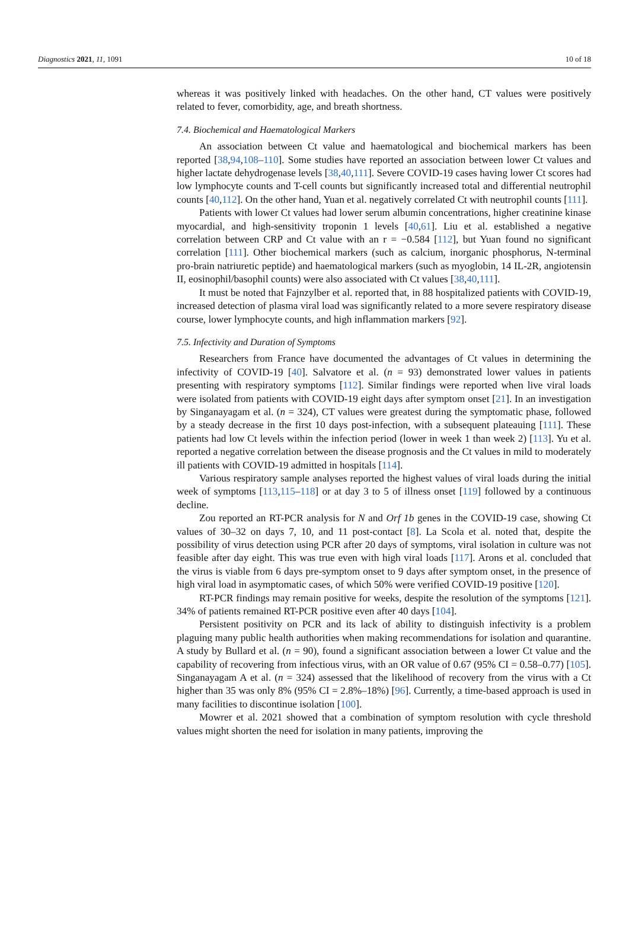Diagnostics 2021, 11, 1091 10 of 18
whereas it was positively linked with headaches. On the other hand, CT values were positively related to fever, comorbidity, age, and breath shortness.
7.4. Biochemical and Haematological Markers
An association between Ct value and haematological and biochemical markers has been reported [38,94,108–110]. Some studies have reported an association between lower Ct values and higher lactate dehydrogenase levels [38,40,111]. Severe COVID-19 cases having lower Ct scores had low lymphocyte counts and T-cell counts but significantly increased total and differential neutrophil counts [40,112]. On the other hand, Yuan et al. negatively correlated Ct with neutrophil counts [111].
Patients with lower Ct values had lower serum albumin concentrations, higher creatinine kinase myocardial, and high-sensitivity troponin 1 levels [40,61]. Liu et al. established a negative correlation between CRP and Ct value with an r = −0.584 [112], but Yuan found no significant correlation [111]. Other biochemical markers (such as calcium, inorganic phosphorus, N-terminal pro-brain natriuretic peptide) and haematological markers (such as myoglobin, 14 IL-2R, angiotensin II, eosinophil/basophil counts) were also associated with Ct values [38,40,111].
It must be noted that Fajnzylber et al. reported that, in 88 hospitalized patients with COVID-19, increased detection of plasma viral load was significantly related to a more severe respiratory disease course, lower lymphocyte counts, and high inflammation markers [92].
7.5. Infectivity and Duration of Symptoms
Researchers from France have documented the advantages of Ct values in determining the infectivity of COVID-19 [40]. Salvatore et al. (n = 93) demonstrated lower values in patients presenting with respiratory symptoms [112]. Similar findings were reported when live viral loads were isolated from patients with COVID-19 eight days after symptom onset [21]. In an investigation by Singanayagam et al. (n = 324), CT values were greatest during the symptomatic phase, followed by a steady decrease in the first 10 days post-infection, with a subsequent plateauing [111]. These patients had low Ct levels within the infection period (lower in week 1 than week 2) [113]. Yu et al. reported a negative correlation between the disease prognosis and the Ct values in mild to moderately ill patients with COVID-19 admitted in hospitals [114].
Various respiratory sample analyses reported the highest values of viral loads during the initial week of symptoms [113,115–118] or at day 3 to 5 of illness onset [119] followed by a continuous decline.
Zou reported an RT-PCR analysis for N and Orf 1b genes in the COVID-19 case, showing Ct values of 30–32 on days 7, 10, and 11 post-contact [8]. La Scola et al. noted that, despite the possibility of virus detection using PCR after 20 days of symptoms, viral isolation in culture was not feasible after day eight. This was true even with high viral loads [117]. Arons et al. concluded that the virus is viable from 6 days pre-symptom onset to 9 days after symptom onset, in the presence of high viral load in asymptomatic cases, of which 50% were verified COVID-19 positive [120].
RT-PCR findings may remain positive for weeks, despite the resolution of the symptoms [121]. 34% of patients remained RT-PCR positive even after 40 days [104].
Persistent positivity on PCR and its lack of ability to distinguish infectivity is a problem plaguing many public health authorities when making recommendations for isolation and quarantine. A study by Bullard et al. (n = 90), found a significant association between a lower Ct value and the capability of recovering from infectious virus, with an OR value of 0.67 (95% CI = 0.58–0.77) [105]. Singanayagam A et al. (n = 324) assessed that the likelihood of recovery from the virus with a Ct higher than 35 was only 8% (95% CI = 2.8%–18%) [96]. Currently, a time-based approach is used in many facilities to discontinue isolation [100].
Mowrer et al. 2021 showed that a combination of symptom resolution with cycle threshold values might shorten the need for isolation in many patients, improving the